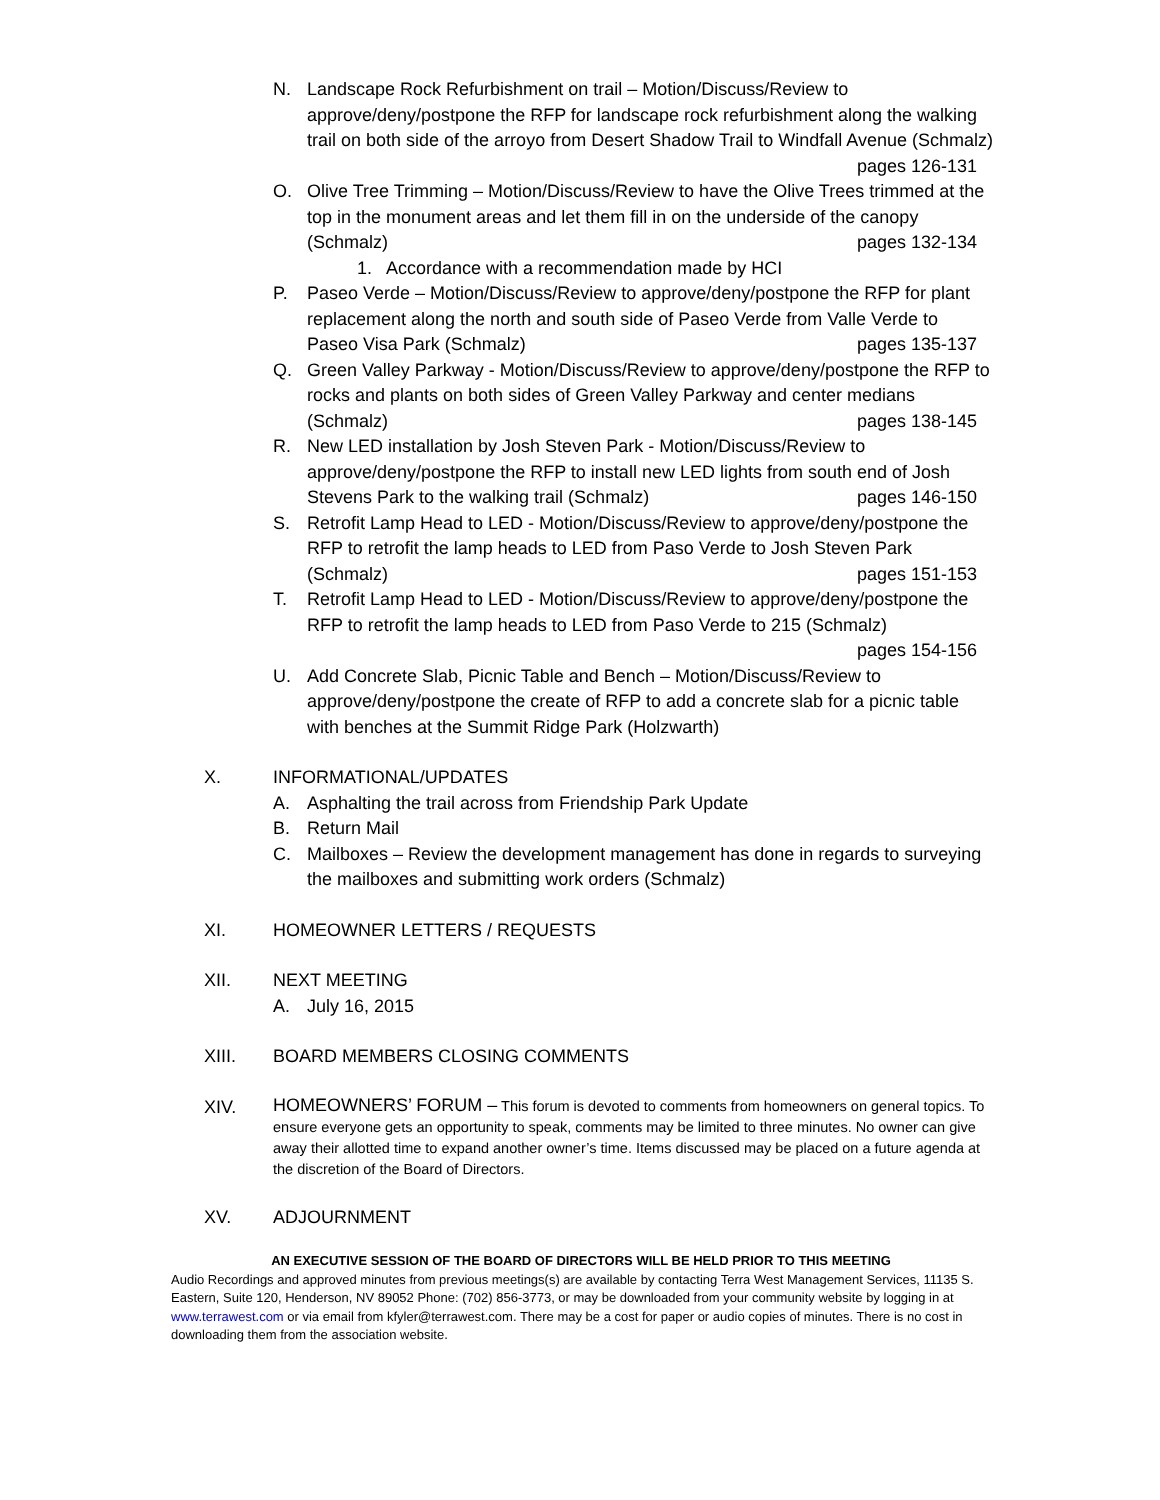N. Landscape Rock Refurbishment on trail – Motion/Discuss/Review to approve/deny/postpone the RFP for landscape rock refurbishment along the walking trail on both side of the arroyo from Desert Shadow Trail to Windfall Avenue (Schmalz) pages 126-131
O. Olive Tree Trimming – Motion/Discuss/Review to have the Olive Trees trimmed at the top in the monument areas and let them fill in on the underside of the canopy (Schmalz) pages 132-134
1. Accordance with a recommendation made by HCI
P. Paseo Verde – Motion/Discuss/Review to approve/deny/postpone the RFP for plant replacement along the north and south side of Paseo Verde from Valle Verde to Paseo Visa Park (Schmalz) pages 135-137
Q. Green Valley Parkway - Motion/Discuss/Review to approve/deny/postpone the RFP to rocks and plants on both sides of Green Valley Parkway and center medians (Schmalz) pages 138-145
R. New LED installation by Josh Steven Park - Motion/Discuss/Review to approve/deny/postpone the RFP to install new LED lights from south end of Josh Stevens Park to the walking trail (Schmalz) pages 146-150
S. Retrofit Lamp Head to LED - Motion/Discuss/Review to approve/deny/postpone the RFP to retrofit the lamp heads to LED from Paso Verde to Josh Steven Park (Schmalz) pages 151-153
T. Retrofit Lamp Head to LED - Motion/Discuss/Review to approve/deny/postpone the RFP to retrofit the lamp heads to LED from Paso Verde to 215 (Schmalz)
pages 154-156
U. Add Concrete Slab, Picnic Table and Bench – Motion/Discuss/Review to approve/deny/postpone the create of RFP to add a concrete slab for a picnic table with benches at the Summit Ridge Park (Holzwarth)
X. INFORMATIONAL/UPDATES
A. Asphalting the trail across from Friendship Park Update
B. Return Mail
C. Mailboxes – Review the development management has done in regards to surveying the mailboxes and submitting work orders (Schmalz)
XI. HOMEOWNER LETTERS / REQUESTS
XII. NEXT MEETING
A. July 16, 2015
XIII. BOARD MEMBERS CLOSING COMMENTS
XIV.
HOMEOWNERS’ FORUM – This forum is devoted to comments from homeowners on general topics. To ensure everyone gets an opportunity to speak, comments may be limited to three minutes. No owner can give away their allotted time to expand another owner’s time. Items discussed may be placed on a future agenda at the discretion of the Board of Directors.
XV. ADJOURNMENT
AN EXECUTIVE SESSION OF THE BOARD OF DIRECTORS WILL BE HELD PRIOR TO THIS MEETING
Audio Recordings and approved minutes from previous meetings(s) are available by contacting Terra West Management Services, 11135 S. Eastern, Suite 120, Henderson, NV 89052 Phone: (702) 856-3773, or may be downloaded from your community website by logging in at www.terrawest.com or via email from kfyler@terrawest.com. There may be a cost for paper or audio copies of minutes. There is no cost in downloading them from the association website.